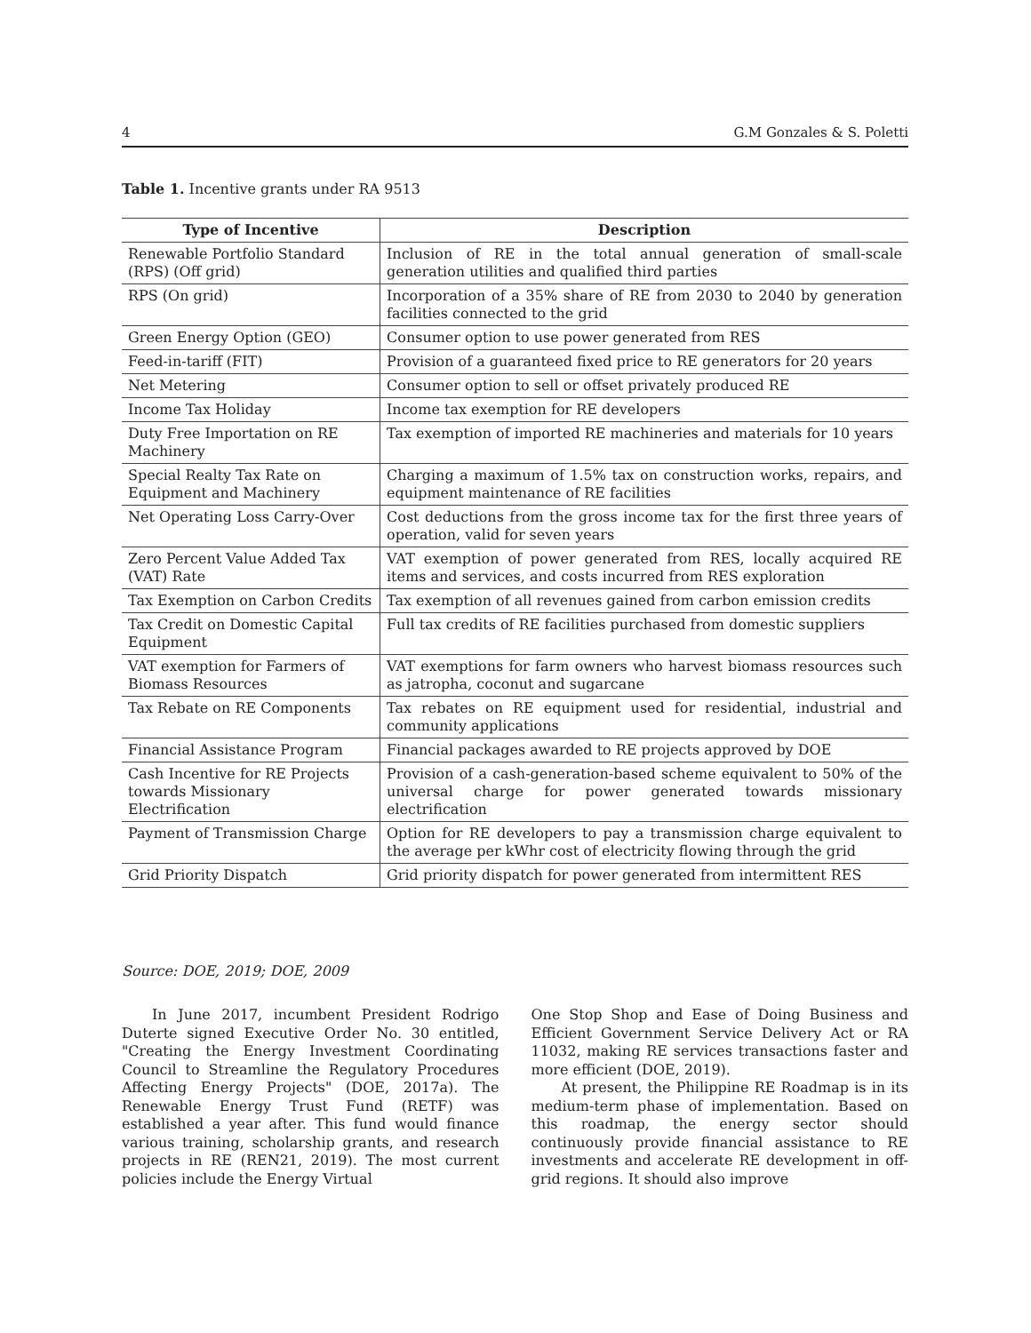4 G.M Gonzales & S. Poletti
Table 1. Incentive grants under RA 9513
| Type of Incentive | Description |
| --- | --- |
| Renewable Portfolio Standard (RPS) (Off grid) | Inclusion of RE in the total annual generation of small-scale generation utilities and qualified third parties |
| RPS (On grid) | Incorporation of a 35% share of RE from 2030 to 2040 by generation facilities connected to the grid |
| Green Energy Option (GEO) | Consumer option to use power generated from RES |
| Feed-in-tariff (FIT) | Provision of a guaranteed fixed price to RE generators for 20 years |
| Net Metering | Consumer option to sell or offset privately produced RE |
| Income Tax Holiday | Income tax exemption for RE developers |
| Duty Free Importation on RE Machinery | Tax exemption of imported RE machineries and materials for 10 years |
| Special Realty Tax Rate on Equipment and Machinery | Charging a maximum of 1.5% tax on construction works, repairs, and equipment maintenance of RE facilities |
| Net Operating Loss Carry-Over | Cost deductions from the gross income tax for the first three years of operation, valid for seven years |
| Zero Percent Value Added Tax (VAT) Rate | VAT exemption of power generated from RES, locally acquired RE items and services, and costs incurred from RES exploration |
| Tax Exemption on Carbon Credits | Tax exemption of all revenues gained from carbon emission credits |
| Tax Credit on Domestic Capital Equipment | Full tax credits of RE facilities purchased from domestic suppliers |
| VAT exemption for Farmers of Biomass Resources | VAT exemptions for farm owners who harvest biomass resources such as jatropha, coconut and sugarcane |
| Tax Rebate on RE Components | Tax rebates on RE equipment used for residential, industrial and community applications |
| Financial Assistance Program | Financial packages awarded to RE projects approved by DOE |
| Cash Incentive for RE Projects towards Missionary Electrification | Provision of a cash-generation-based scheme equivalent to 50% of the universal charge for power generated towards missionary electrification |
| Payment of Transmission Charge | Option for RE developers to pay a transmission charge equivalent to the average per kWhr cost of electricity flowing through the grid |
| Grid Priority Dispatch | Grid priority dispatch for power generated from intermittent RES |
Source: DOE, 2019; DOE, 2009
In June 2017, incumbent President Rodrigo Duterte signed Executive Order No. 30 entitled, "Creating the Energy Investment Coordinating Council to Streamline the Regulatory Procedures Affecting Energy Projects" (DOE, 2017a). The Renewable Energy Trust Fund (RETF) was established a year after. This fund would finance various training, scholarship grants, and research projects in RE (REN21, 2019). The most current policies include the Energy Virtual
One Stop Shop and Ease of Doing Business and Efficient Government Service Delivery Act or RA 11032, making RE services transactions faster and more efficient (DOE, 2019).
At present, the Philippine RE Roadmap is in its medium-term phase of implementation. Based on this roadmap, the energy sector should continuously provide financial assistance to RE investments and accelerate RE development in off-grid regions. It should also improve